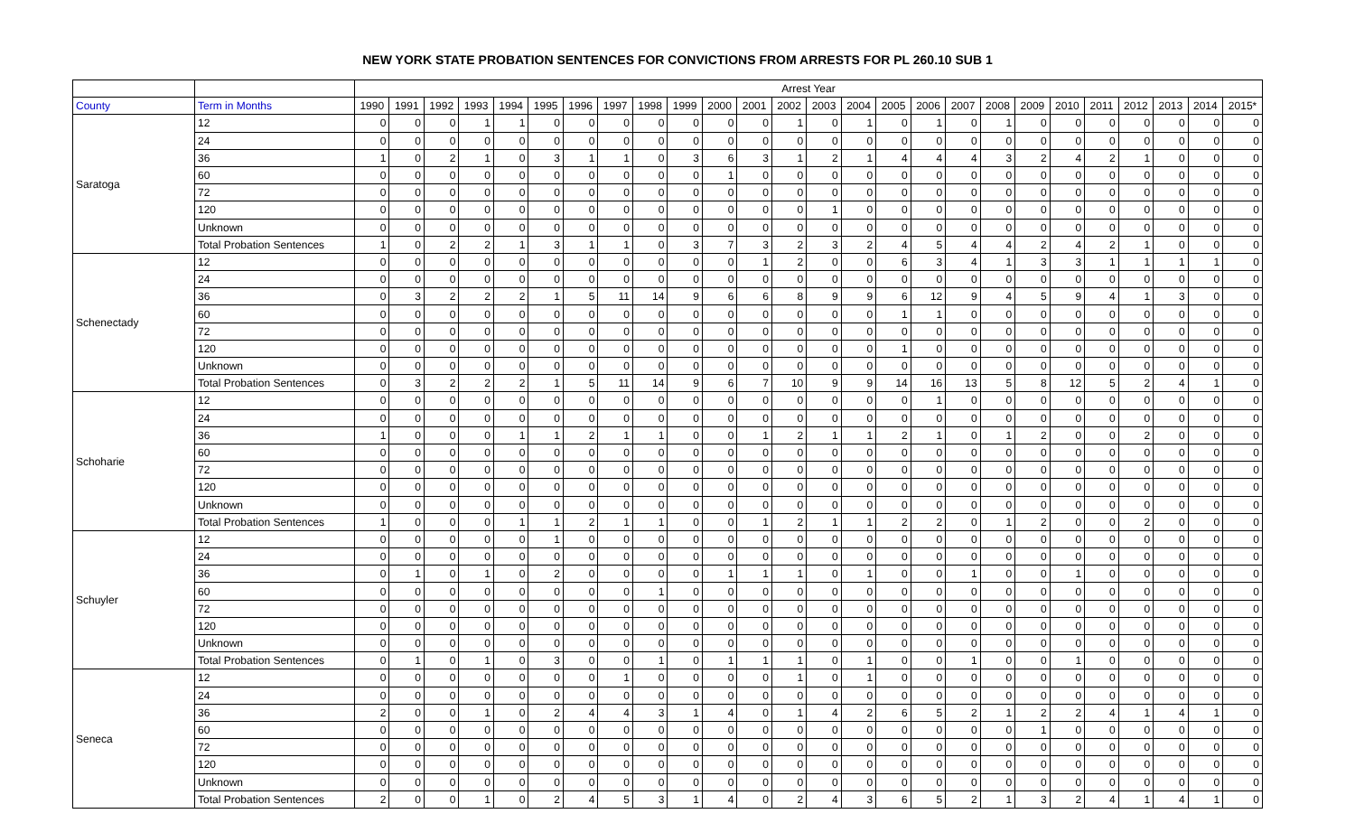NEW YORK STATE PROBATION SENTENCES FOR CONVICTIONS FROM ARRESTS FOR PL 260.10 SUB 1
| | | Arrest Year | | | | | | | | | | | | | | | | | | | | | | | | | |
| --- | --- | --- | --- | --- | --- | --- | --- | --- | --- | --- | --- | --- | --- | --- | --- | --- | --- | --- | --- | --- | --- | --- | --- | --- | --- | --- | --- |
| County | Term in Months | 1990 | 1991 | 1992 | 1993 | 1994 | 1995 | 1996 | 1997 | 1998 | 1999 | 2000 | 2001 | 2002 | 2003 | 2004 | 2005 | 2006 | 2007 | 2008 | 2009 | 2010 | 2011 | 2012 | 2013 | 2014 | 2015* |
| Saratoga | 12 | 0 | 0 | 0 | 1 | 1 | 0 | 0 | 0 | 0 | 0 | 0 | 0 | 1 | 0 | 1 | 0 | 1 | 0 | 1 | 0 | 0 | 0 | 0 | 0 | 0 | 0 |
| | 24 | 0 | 0 | 0 | 0 | 0 | 0 | 0 | 0 | 0 | 0 | 0 | 0 | 0 | 0 | 0 | 0 | 0 | 0 | 0 | 0 | 0 | 0 | 0 | 0 | 0 | 0 |
| | 36 | 1 | 0 | 2 | 1 | 0 | 3 | 1 | 1 | 0 | 3 | 6 | 3 | 1 | 2 | 1 | 4 | 4 | 4 | 3 | 2 | 4 | 2 | 1 | 0 | 0 | 0 |
| | 60 | 0 | 0 | 0 | 0 | 0 | 0 | 0 | 0 | 0 | 0 | 1 | 0 | 0 | 0 | 0 | 0 | 0 | 0 | 0 | 0 | 0 | 0 | 0 | 0 | 0 | 0 |
| | 72 | 0 | 0 | 0 | 0 | 0 | 0 | 0 | 0 | 0 | 0 | 0 | 0 | 0 | 0 | 0 | 0 | 0 | 0 | 0 | 0 | 0 | 0 | 0 | 0 | 0 | 0 |
| | 120 | 0 | 0 | 0 | 0 | 0 | 0 | 0 | 0 | 0 | 0 | 0 | 0 | 0 | 1 | 0 | 0 | 0 | 0 | 0 | 0 | 0 | 0 | 0 | 0 | 0 | 0 |
| | Unknown | 0 | 0 | 0 | 0 | 0 | 0 | 0 | 0 | 0 | 0 | 0 | 0 | 0 | 0 | 0 | 0 | 0 | 0 | 0 | 0 | 0 | 0 | 0 | 0 | 0 | 0 |
| | Total Probation Sentences | 1 | 0 | 2 | 2 | 1 | 3 | 1 | 1 | 0 | 3 | 7 | 3 | 2 | 3 | 2 | 4 | 5 | 4 | 4 | 2 | 4 | 2 | 1 | 0 | 0 | 0 |
| Schenectady | 12 | 0 | 0 | 0 | 0 | 0 | 0 | 0 | 0 | 0 | 0 | 0 | 1 | 2 | 0 | 0 | 6 | 3 | 4 | 1 | 3 | 3 | 1 | 1 | 1 | 1 | 0 |
| | 24 | 0 | 0 | 0 | 0 | 0 | 0 | 0 | 0 | 0 | 0 | 0 | 0 | 0 | 0 | 0 | 0 | 0 | 0 | 0 | 0 | 0 | 0 | 0 | 0 | 0 | 0 |
| | 36 | 0 | 3 | 2 | 2 | 2 | 1 | 5 | 11 | 14 | 9 | 6 | 6 | 8 | 9 | 9 | 6 | 12 | 9 | 4 | 5 | 9 | 4 | 1 | 3 | 0 | 0 |
| | 60 | 0 | 0 | 0 | 0 | 0 | 0 | 0 | 0 | 0 | 0 | 0 | 0 | 0 | 0 | 0 | 1 | 1 | 0 | 0 | 0 | 0 | 0 | 0 | 0 | 0 | 0 |
| | 72 | 0 | 0 | 0 | 0 | 0 | 0 | 0 | 0 | 0 | 0 | 0 | 0 | 0 | 0 | 0 | 0 | 0 | 0 | 0 | 0 | 0 | 0 | 0 | 0 | 0 | 0 |
| | 120 | 0 | 0 | 0 | 0 | 0 | 0 | 0 | 0 | 0 | 0 | 0 | 0 | 0 | 0 | 0 | 1 | 0 | 0 | 0 | 0 | 0 | 0 | 0 | 0 | 0 | 0 |
| | Unknown | 0 | 0 | 0 | 0 | 0 | 0 | 0 | 0 | 0 | 0 | 0 | 0 | 0 | 0 | 0 | 0 | 0 | 0 | 0 | 0 | 0 | 0 | 0 | 0 | 0 | 0 |
| | Total Probation Sentences | 0 | 3 | 2 | 2 | 2 | 1 | 5 | 11 | 14 | 9 | 6 | 7 | 10 | 9 | 9 | 14 | 16 | 13 | 5 | 8 | 12 | 5 | 2 | 4 | 1 | 0 |
| Schoharie | 12 | 0 | 0 | 0 | 0 | 0 | 0 | 0 | 0 | 0 | 0 | 0 | 0 | 0 | 0 | 0 | 0 | 1 | 0 | 0 | 0 | 0 | 0 | 0 | 0 | 0 | 0 |
| | 24 | 0 | 0 | 0 | 0 | 0 | 0 | 0 | 0 | 0 | 0 | 0 | 0 | 0 | 0 | 0 | 0 | 0 | 0 | 0 | 0 | 0 | 0 | 0 | 0 | 0 | 0 |
| | 36 | 1 | 0 | 0 | 0 | 1 | 1 | 2 | 1 | 1 | 0 | 0 | 1 | 2 | 1 | 1 | 2 | 1 | 0 | 1 | 2 | 0 | 0 | 2 | 0 | 0 | 0 |
| | 60 | 0 | 0 | 0 | 0 | 0 | 0 | 0 | 0 | 0 | 0 | 0 | 0 | 0 | 0 | 0 | 0 | 0 | 0 | 0 | 0 | 0 | 0 | 0 | 0 | 0 | 0 |
| | 72 | 0 | 0 | 0 | 0 | 0 | 0 | 0 | 0 | 0 | 0 | 0 | 0 | 0 | 0 | 0 | 0 | 0 | 0 | 0 | 0 | 0 | 0 | 0 | 0 | 0 | 0 |
| | 120 | 0 | 0 | 0 | 0 | 0 | 0 | 0 | 0 | 0 | 0 | 0 | 0 | 0 | 0 | 0 | 0 | 0 | 0 | 0 | 0 | 0 | 0 | 0 | 0 | 0 | 0 |
| | Unknown | 0 | 0 | 0 | 0 | 0 | 0 | 0 | 0 | 0 | 0 | 0 | 0 | 0 | 0 | 0 | 0 | 0 | 0 | 0 | 0 | 0 | 0 | 0 | 0 | 0 | 0 |
| | Total Probation Sentences | 1 | 0 | 0 | 0 | 1 | 1 | 2 | 1 | 1 | 0 | 0 | 1 | 2 | 1 | 1 | 2 | 2 | 0 | 1 | 2 | 0 | 0 | 2 | 0 | 0 | 0 |
| Schuyler | 12 | 0 | 0 | 0 | 0 | 0 | 1 | 0 | 0 | 0 | 0 | 0 | 0 | 0 | 0 | 0 | 0 | 0 | 0 | 0 | 0 | 0 | 0 | 0 | 0 | 0 | 0 |
| | 24 | 0 | 0 | 0 | 0 | 0 | 0 | 0 | 0 | 0 | 0 | 0 | 0 | 0 | 0 | 0 | 0 | 0 | 0 | 0 | 0 | 0 | 0 | 0 | 0 | 0 | 0 |
| | 36 | 0 | 1 | 0 | 1 | 0 | 2 | 0 | 0 | 0 | 0 | 1 | 1 | 1 | 0 | 1 | 0 | 0 | 1 | 0 | 0 | 1 | 0 | 0 | 0 | 0 | 0 |
| | 60 | 0 | 0 | 0 | 0 | 0 | 0 | 0 | 0 | 1 | 0 | 0 | 0 | 0 | 0 | 0 | 0 | 0 | 0 | 0 | 0 | 0 | 0 | 0 | 0 | 0 | 0 |
| | 72 | 0 | 0 | 0 | 0 | 0 | 0 | 0 | 0 | 0 | 0 | 0 | 0 | 0 | 0 | 0 | 0 | 0 | 0 | 0 | 0 | 0 | 0 | 0 | 0 | 0 | 0 |
| | 120 | 0 | 0 | 0 | 0 | 0 | 0 | 0 | 0 | 0 | 0 | 0 | 0 | 0 | 0 | 0 | 0 | 0 | 0 | 0 | 0 | 0 | 0 | 0 | 0 | 0 | 0 |
| | Unknown | 0 | 0 | 0 | 0 | 0 | 0 | 0 | 0 | 0 | 0 | 0 | 0 | 0 | 0 | 0 | 0 | 0 | 0 | 0 | 0 | 0 | 0 | 0 | 0 | 0 | 0 |
| | Total Probation Sentences | 0 | 1 | 0 | 1 | 0 | 3 | 0 | 0 | 1 | 0 | 1 | 1 | 1 | 0 | 1 | 0 | 0 | 1 | 0 | 0 | 1 | 0 | 0 | 0 | 0 | 0 |
| Seneca | 12 | 0 | 0 | 0 | 0 | 0 | 0 | 0 | 1 | 0 | 0 | 0 | 0 | 1 | 0 | 1 | 0 | 0 | 0 | 0 | 0 | 0 | 0 | 0 | 0 | 0 | 0 |
| | 24 | 0 | 0 | 0 | 0 | 0 | 0 | 0 | 0 | 0 | 0 | 0 | 0 | 0 | 0 | 0 | 0 | 0 | 0 | 0 | 0 | 0 | 0 | 0 | 0 | 0 | 0 |
| | 36 | 2 | 0 | 0 | 1 | 0 | 2 | 4 | 4 | 3 | 1 | 4 | 0 | 1 | 4 | 2 | 6 | 5 | 2 | 1 | 2 | 2 | 4 | 1 | 4 | 1 | 0 |
| | 60 | 0 | 0 | 0 | 0 | 0 | 0 | 0 | 0 | 0 | 0 | 0 | 0 | 0 | 0 | 0 | 0 | 0 | 0 | 0 | 1 | 0 | 0 | 0 | 0 | 0 | 0 |
| | 72 | 0 | 0 | 0 | 0 | 0 | 0 | 0 | 0 | 0 | 0 | 0 | 0 | 0 | 0 | 0 | 0 | 0 | 0 | 0 | 0 | 0 | 0 | 0 | 0 | 0 | 0 |
| | 120 | 0 | 0 | 0 | 0 | 0 | 0 | 0 | 0 | 0 | 0 | 0 | 0 | 0 | 0 | 0 | 0 | 0 | 0 | 0 | 0 | 0 | 0 | 0 | 0 | 0 | 0 |
| | Unknown | 0 | 0 | 0 | 0 | 0 | 0 | 0 | 0 | 0 | 0 | 0 | 0 | 0 | 0 | 0 | 0 | 0 | 0 | 0 | 0 | 0 | 0 | 0 | 0 | 0 | 0 |
| | Total Probation Sentences | 2 | 0 | 0 | 1 | 0 | 2 | 4 | 5 | 3 | 1 | 4 | 0 | 2 | 4 | 3 | 6 | 5 | 2 | 1 | 3 | 2 | 4 | 1 | 4 | 1 | 0 |